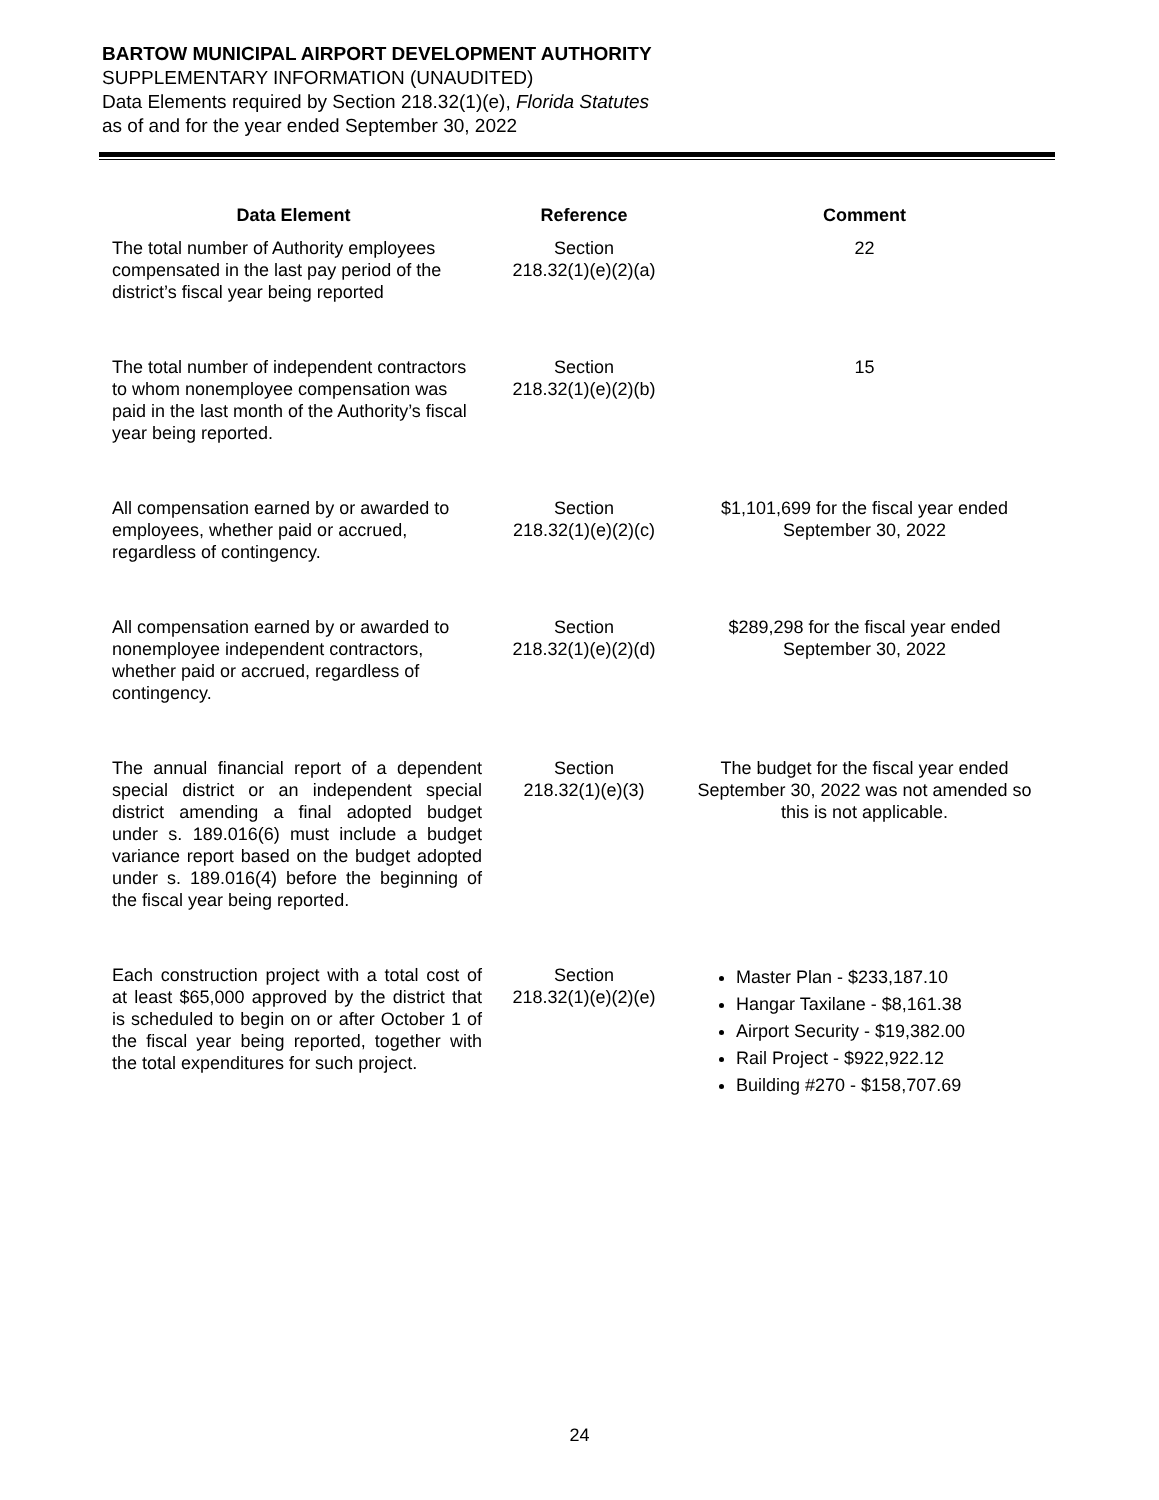BARTOW MUNICIPAL AIRPORT DEVELOPMENT AUTHORITY
SUPPLEMENTARY INFORMATION (UNAUDITED)
Data Elements required by Section 218.32(1)(e), Florida Statutes
as of and for the year ended September 30, 2022
| Data Element | Reference | Comment |
| --- | --- | --- |
| The total number of Authority employees compensated in the last pay period of the district’s fiscal year being reported | Section 218.32(1)(e)(2)(a) | 22 |
| The total number of independent contractors to whom nonemployee compensation was paid in the last month of the Authority’s fiscal year being reported. | Section 218.32(1)(e)(2)(b) | 15 |
| All compensation earned by or awarded to employees, whether paid or accrued, regardless of contingency. | Section 218.32(1)(e)(2)(c) | $1,101,699 for the fiscal year ended September 30, 2022 |
| All compensation earned by or awarded to nonemployee independent contractors, whether paid or accrued, regardless of contingency. | Section 218.32(1)(e)(2)(d) | $289,298 for the fiscal year ended September 30, 2022 |
| The annual financial report of a dependent special district or an independent special district amending a final adopted budget under s. 189.016(6) must include a budget variance report based on the budget adopted under s. 189.016(4) before the beginning of the fiscal year being reported. | Section 218.32(1)(e)(3) | The budget for the fiscal year ended September 30, 2022 was not amended so this is not applicable. |
| Each construction project with a total cost of at least $65,000 approved by the district that is scheduled to begin on or after October 1 of the fiscal year being reported, together with the total expenditures for such project. | Section 218.32(1)(e)(2)(e) | Master Plan - $233,187.10 Hangar Taxilane - $8,161.38 Airport Security - $19,382.00 Rail Project - $922,922.12 Building #270 - $158,707.69 |
24